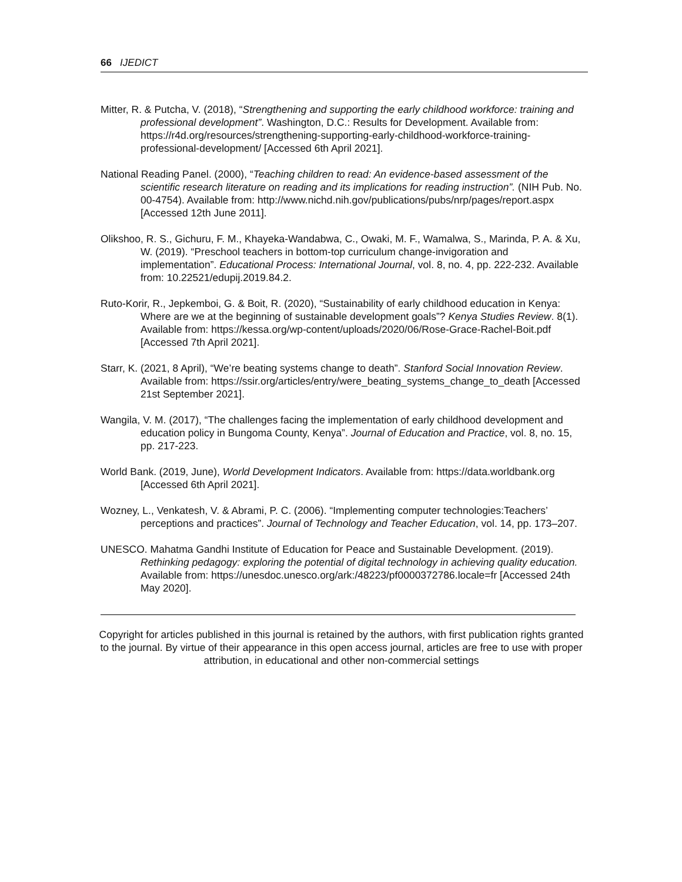66 IJEDICT
Mitter, R. & Putcha, V. (2018), “Strengthening and supporting the early childhood workforce: training and professional development”. Washington, D.C.: Results for Development. Available from: https://r4d.org/resources/strengthening-supporting-early-childhood-workforce-training-professional-development/ [Accessed 6th April 2021].
National Reading Panel. (2000), “Teaching children to read: An evidence-based assessment of the scientific research literature on reading and its implications for reading instruction”. (NIH Pub. No. 00-4754). Available from: http://www.nichd.nih.gov/publications/pubs/nrp/pages/report.aspx [Accessed 12th June 2011].
Olikshoo, R. S., Gichuru, F. M., Khayeka-Wandabwa, C., Owaki, M. F., Wamalwa, S., Marinda, P. A. & Xu, W. (2019). “Preschool teachers in bottom-top curriculum change-invigoration and implementation”. Educational Process: International Journal, vol. 8, no. 4, pp. 222-232. Available from: 10.22521/edupij.2019.84.2.
Ruto-Korir, R., Jepkemboi, G. & Boit, R. (2020), “Sustainability of early childhood education in Kenya: Where are we at the beginning of sustainable development goals”? Kenya Studies Review. 8(1). Available from: https://kessa.org/wp-content/uploads/2020/06/Rose-Grace-Rachel-Boit.pdf [Accessed 7th April 2021].
Starr, K. (2021, 8 April), “We’re beating systems change to death”. Stanford Social Innovation Review. Available from: https://ssir.org/articles/entry/were_beating_systems_change_to_death [Accessed 21st September 2021].
Wangila, V. M. (2017), “The challenges facing the implementation of early childhood development and education policy in Bungoma County, Kenya”. Journal of Education and Practice, vol. 8, no. 15, pp. 217-223.
World Bank. (2019, June), World Development Indicators. Available from: https://data.worldbank.org [Accessed 6th April 2021].
Wozney, L., Venkatesh, V. & Abrami, P. C. (2006). “Implementing computer technologies:Teachers’ perceptions and practices”. Journal of Technology and Teacher Education, vol. 14, pp. 173–207.
UNESCO. Mahatma Gandhi Institute of Education for Peace and Sustainable Development. (2019). Rethinking pedagogy: exploring the potential of digital technology in achieving quality education. Available from: https://unesdoc.unesco.org/ark:/48223/pf0000372786.locale=fr [Accessed 24th May 2020].
Copyright for articles published in this journal is retained by the authors, with first publication rights granted to the journal. By virtue of their appearance in this open access journal, articles are free to use with proper attribution, in educational and other non-commercial settings